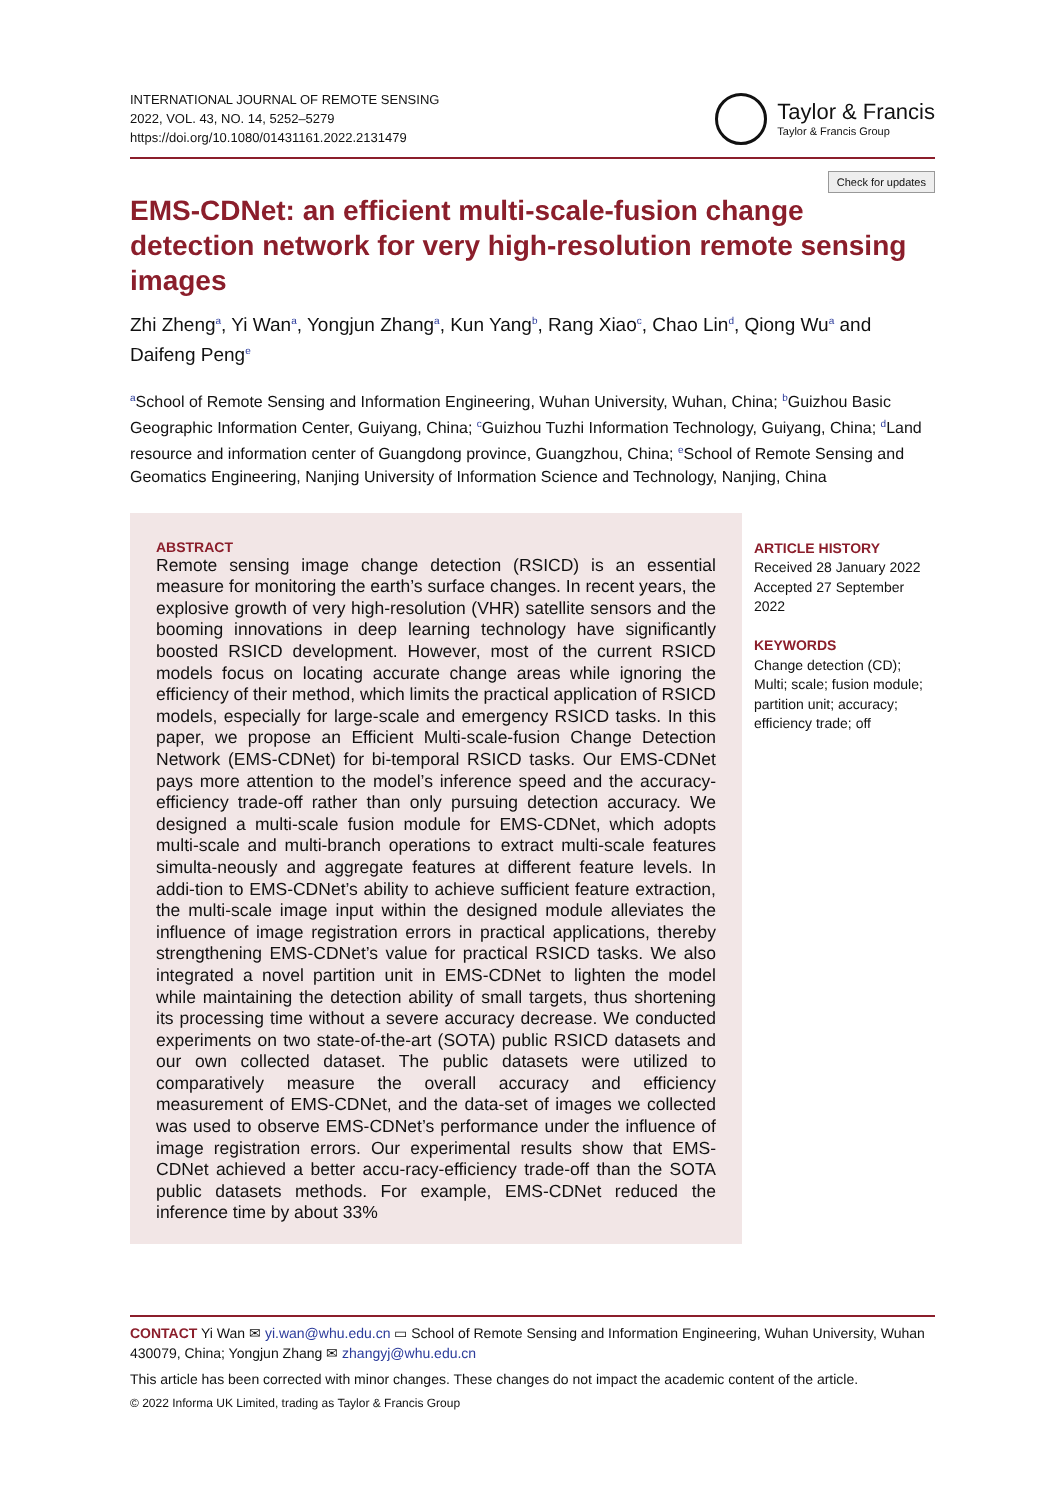INTERNATIONAL JOURNAL OF REMOTE SENSING
2022, VOL. 43, NO. 14, 5252–5279
https://doi.org/10.1080/01431161.2022.2131479
Taylor & Francis
Taylor & Francis Group
Check for updates
EMS-CDNet: an efficient multi-scale-fusion change detection network for very high-resolution remote sensing images
Zhi Zheng<sup>a</sup>, Yi Wan<sup>a</sup>, Yongjun Zhang<sup>a</sup>, Kun Yang<sup>b</sup>, Rang Xiao<sup>c</sup>, Chao Lin<sup>d</sup>, Qiong Wu<sup>a</sup> and Daifeng Peng<sup>e</sup>
<sup>a</sup> School of Remote Sensing and Information Engineering, Wuhan University, Wuhan, China; <sup>b</sup>Guizhou Basic Geographic Information Center, Guiyang, China; <sup>c</sup>Guizhou Tuzhi Information Technology, Guiyang, China; <sup>d</sup>Land resource and information center of Guangdong province, Guangzhou, China; <sup>e</sup>School of Remote Sensing and Geomatics Engineering, Nanjing University of Information Science and Technology, Nanjing, China
ABSTRACT
Remote sensing image change detection (RSICD) is an essential measure for monitoring the earth’s surface changes. In recent years, the explosive growth of very high-resolution (VHR) satellite sensors and the booming innovations in deep learning technology have significantly boosted RSICD development. However, most of the current RSICD models focus on locating accurate change areas while ignoring the efficiency of their method, which limits the practical application of RSICD models, especially for large-scale and emergency RSICD tasks. In this paper, we propose an Efficient Multi-scale-fusion Change Detection Network (EMS-CDNet) for bi-temporal RSICD tasks. Our EMS-CDNet pays more attention to the model’s inference speed and the accuracy-efficiency trade-off rather than only pursuing detection accuracy. We designed a multi-scale fusion module for EMS-CDNet, which adopts multi-scale and multi-branch operations to extract multi-scale features simulta-neously and aggregate features at different feature levels. In addi-tion to EMS-CDNet’s ability to achieve sufficient feature extraction, the multi-scale image input within the designed module alleviates the influence of image registration errors in practical applications, thereby strengthening EMS-CDNet’s value for practical RSICD tasks. We also integrated a novel partition unit in EMS-CDNet to lighten the model while maintaining the detection ability of small targets, thus shortening its processing time without a severe accuracy decrease. We conducted experiments on two state-of-the-art (SOTA) public RSICD datasets and our own collected dataset. The public datasets were utilized to comparatively measure the overall accuracy and efficiency measurement of EMS-CDNet, and the data-set of images we collected was used to observe EMS-CDNet’s performance under the influence of image registration errors. Our experimental results show that EMS-CDNet achieved a better accu-racy-efficiency trade-off than the SOTA public datasets methods. For example, EMS-CDNet reduced the inference time by about 33%
ARTICLE HISTORY
Received 28 January 2022
Accepted 27 September 2022
KEYWORDS
Change detection (CD);
Multi; scale; fusion module;
partition unit; accuracy;
efficiency trade; off
CONTACT Yi Wan ✉ yi.wan@whu.edu.cn ▭ School of Remote Sensing and Information Engineering, Wuhan University, Wuhan 430079, China; Yongjun Zhang ✉ zhangyj@whu.edu.cn
This article has been corrected with minor changes. These changes do not impact the academic content of the article.
© 2022 Informa UK Limited, trading as Taylor & Francis Group